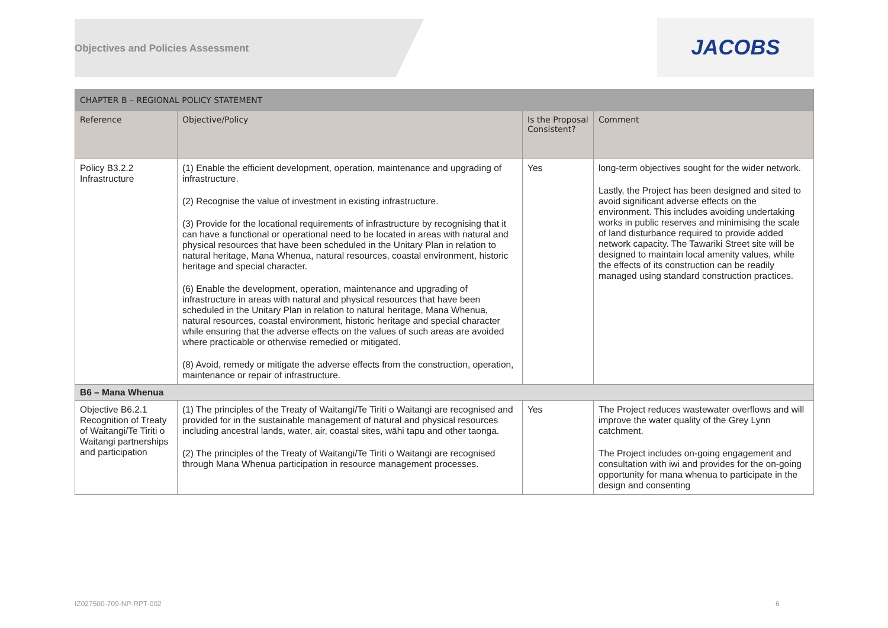Objectives and Policies Assessment
JACOBS
| CHAPTER B – REGIONAL POLICY STATEMENT | | | |
| --- | --- | --- | --- |
| Reference | Objective/Policy | Is the Proposal Consistent? | Comment |
| Policy B3.2.2 Infrastructure | (1) Enable the efficient development, operation, maintenance and upgrading of infrastructure. (2) Recognise the value of investment in existing infrastructure. (3) Provide for the locational requirements of infrastructure by recognising that it can have a functional or operational need to be located in areas with natural and physical resources that have been scheduled in the Unitary Plan in relation to natural heritage, Mana Whenua, natural resources, coastal environment, historic heritage and special character. (6) Enable the development, operation, maintenance and upgrading of infrastructure in areas with natural and physical resources that have been scheduled in the Unitary Plan in relation to natural heritage, Mana Whenua, natural resources, coastal environment, historic heritage and special character while ensuring that the adverse effects on the values of such areas are avoided where practicable or otherwise remedied or mitigated. (8) Avoid, remedy or mitigate the adverse effects from the construction, operation, maintenance or repair of infrastructure. | Yes | long-term objectives sought for the wider network. Lastly, the Project has been designed and sited to avoid significant adverse effects on the environment. This includes avoiding undertaking works in public reserves and minimising the scale of land disturbance required to provide added network capacity. The Tawariki Street site will be designed to maintain local amenity values, while the effects of its construction can be readily managed using standard construction practices. |
| B6 – Mana Whenua | | | |
| Objective B6.2.1 Recognition of Treaty of Waitangi/Te Tiriti o Waitangi partnerships and participation | (1) The principles of the Treaty of Waitangi/Te Tiriti o Waitangi are recognised and provided for in the sustainable management of natural and physical resources including ancestral lands, water, air, coastal sites, wāhi tapu and other taonga. (2) The principles of the Treaty of Waitangi/Te Tiriti o Waitangi are recognised through Mana Whenua participation in resource management processes. | Yes | The Project reduces wastewater overflows and will improve the water quality of the Grey Lynn catchment. The Project includes on-going engagement and consultation with iwi and provides for the on-going opportunity for mana whenua to participate in the design and consenting |
IZ027500-709-NP-RPT-002 6